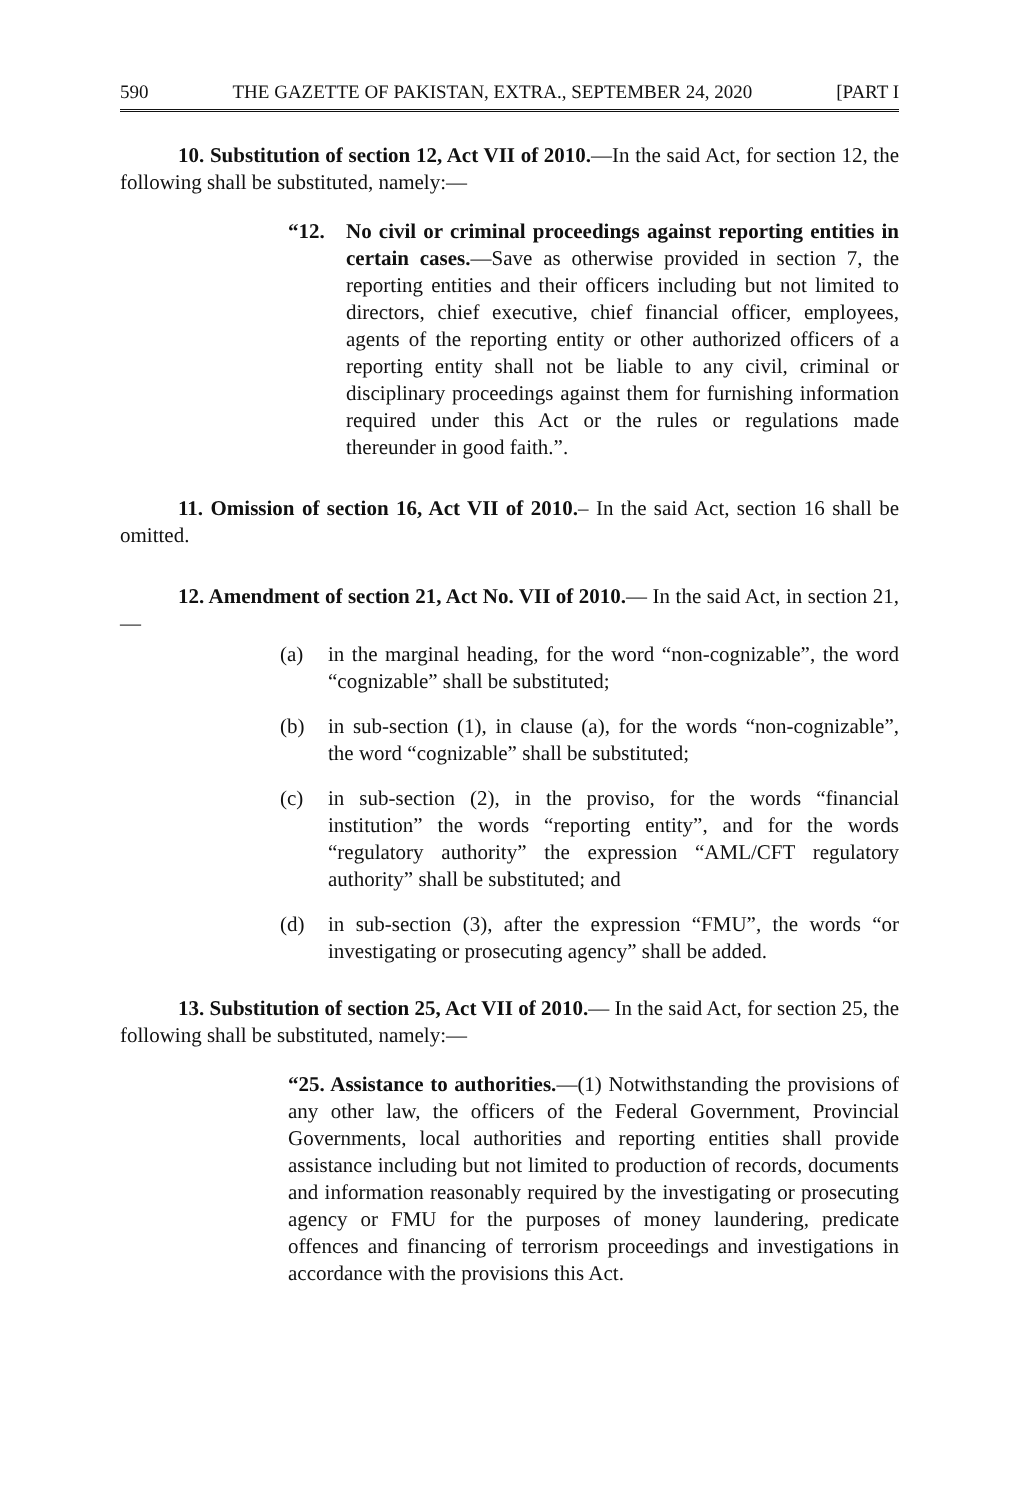590 THE GAZETTE OF PAKISTAN, EXTRA., SEPTEMBER 24, 2020 [PART I
10. Substitution of section 12, Act VII of 2010.—In the said Act, for section 12, the following shall be substituted, namely:—
“12. No civil or criminal proceedings against reporting entities in certain cases.—Save as otherwise provided in section 7, the reporting entities and their officers including but not limited to directors, chief executive, chief financial officer, employees, agents of the reporting entity or other authorized officers of a reporting entity shall not be liable to any civil, criminal or disciplinary proceedings against them for furnishing information required under this Act or the rules or regulations made thereunder in good faith.”.
11. Omission of section 16, Act VII of 2010.– In the said Act, section 16 shall be omitted.
12. Amendment of section 21, Act No. VII of 2010.— In the said Act, in section 21,—
(a) in the marginal heading, for the word “non-cognizable”, the word “cognizable” shall be substituted;
(b) in sub-section (1), in clause (a), for the words “non-cognizable”, the word “cognizable” shall be substituted;
(c) in sub-section (2), in the proviso, for the words “financial institution” the words “reporting entity”, and for the words “regulatory authority” the expression “AML/CFT regulatory authority” shall be substituted; and
(d) in sub-section (3), after the expression “FMU”, the words “or investigating or prosecuting agency” shall be added.
13. Substitution of section 25, Act VII of 2010.— In the said Act, for section 25, the following shall be substituted, namely:—
“25. Assistance to authorities.—(1) Notwithstanding the provisions of any other law, the officers of the Federal Government, Provincial Governments, local authorities and reporting entities shall provide assistance including but not limited to production of records, documents and information reasonably required by the investigating or prosecuting agency or FMU for the purposes of money laundering, predicate offences and financing of terrorism proceedings and investigations in accordance with the provisions this Act.